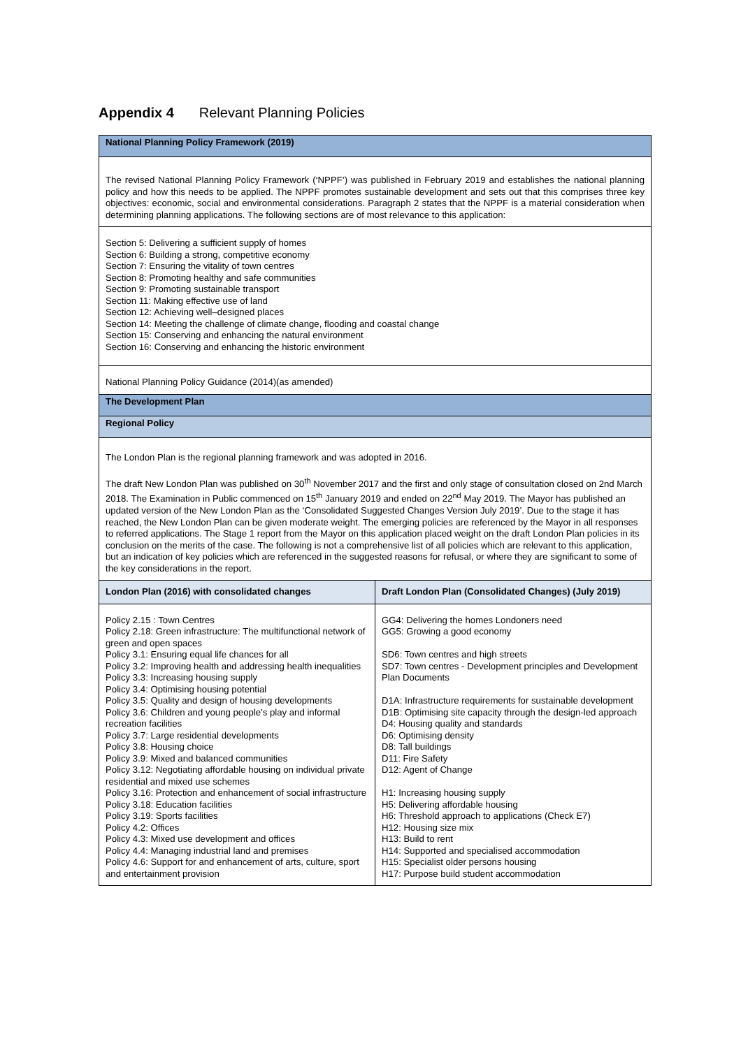Appendix 4 Relevant Planning Policies
| National Planning Policy Framework (2019) | |
| The revised National Planning Policy Framework (‘NPPF’) was published in February 2019 and establishes the national planning policy and how this needs to be applied. The NPPF promotes sustainable development and sets out that this comprises three key objectives: economic, social and environmental considerations. Paragraph 2 states that the NPPF is a material consideration when determining planning applications. The following sections are of most relevance to this application: | |
| Section 5: Delivering a sufficient supply of homes Section 6: Building a strong, competitive economy Section 7: Ensuring the vitality of town centres Section 8: Promoting healthy and safe communities Section 9: Promoting sustainable transport Section 11: Making effective use of land Section 12: Achieving well–designed places Section 14: Meeting the challenge of climate change, flooding and coastal change Section 15: Conserving and enhancing the natural environment Section 16: Conserving and enhancing the historic environment | |
| National Planning Policy Guidance (2014)(as amended) | |
| The Development Plan | |
| Regional Policy | |
| The London Plan is the regional planning framework and was adopted in 2016. The draft New London Plan was published on 30<sup>th</sup> November 2017 and the first and only stage of consultation closed on 2nd March 2018. The Examination in Public commenced on 15<sup>th</sup> January 2019 and ended on 22<sup>nd</sup> May 2019. The Mayor has published an updated version of the New London Plan as the ‘Consolidated Suggested Changes Version July 2019’. Due to the stage it has reached, the New London Plan can be given moderate weight. The emerging policies are referenced by the Mayor in all responses to referred applications. The Stage 1 report from the Mayor on this application placed weight on the draft London Plan policies in its conclusion on the merits of the case. The following is not a comprehensive list of all policies which are relevant to this application, but an indication of key policies which are referenced in the suggested reasons for refusal, or where they are significant to some of the key considerations in the report. | |
| London Plan (2016) with consolidated changes | Draft London Plan (Consolidated Changes) (July 2019) |
| Policy 2.15 : Town Centres Policy 2.18: Green infrastructure: The multifunctional network of green and open spaces Policy 3.1: Ensuring equal life chances for all Policy 3.2: Improving health and addressing health inequalities Policy 3.3: Increasing housing supply Policy 3.4: Optimising housing potential Policy 3.5: Quality and design of housing developments Policy 3.6: Children and young people's play and informal recreation facilities Policy 3.7: Large residential developments Policy 3.8: Housing choice Policy 3.9: Mixed and balanced communities Policy 3.12: Negotiating affordable housing on individual private residential and mixed use schemes Policy 3.16: Protection and enhancement of social infrastructure Policy 3.18: Education facilities Policy 3.19: Sports facilities Policy 4.2: Offices Policy 4.3: Mixed use development and offices Policy 4.4: Managing industrial land and premises Policy 4.6: Support for and enhancement of arts, culture, sport and entertainment provision | GG4: Delivering the homes Londoners need GG5: Growing a good economy SD6: Town centres and high streets SD7: Town centres - Development principles and Development Plan Documents D1A: Infrastructure requirements for sustainable development D1B: Optimising site capacity through the design-led approach D4: Housing quality and standards D6: Optimising density D8: Tall buildings D11: Fire Safety D12: Agent of Change H1: Increasing housing supply H5: Delivering affordable housing H6: Threshold approach to applications (Check E7) H12: Housing size mix H13: Build to rent H14: Supported and specialised accommodation H15: Specialist older persons housing H17: Purpose build student accommodation |